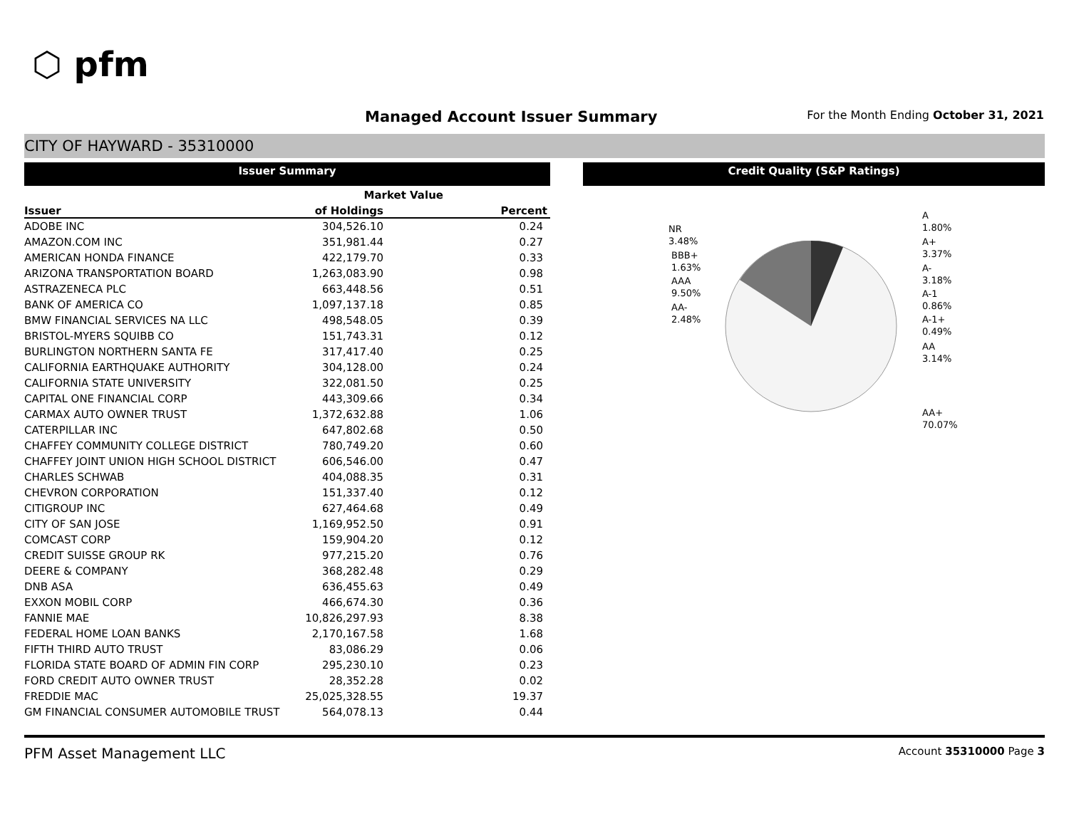⬡ pfm
Managed Account Issuer Summary
For the Month Ending October 31, 2021
CITY OF HAYWARD - 35310000
Issuer Summary
| | Market Value | |
| --- | --- | --- |
| Issuer | of Holdings | Percent |
| ADOBE INC | 304,526.10 | 0.24 |
| AMAZON.COM INC | 351,981.44 | 0.27 |
| AMERICAN HONDA FINANCE | 422,179.70 | 0.33 |
| ARIZONA TRANSPORTATION BOARD | 1,263,083.90 | 0.98 |
| ASTRAZENECA PLC | 663,448.56 | 0.51 |
| BANK OF AMERICA CO | 1,097,137.18 | 0.85 |
| BMW FINANCIAL SERVICES NA LLC | 498,548.05 | 0.39 |
| BRISTOL-MYERS SQUIBB CO | 151,743.31 | 0.12 |
| BURLINGTON NORTHERN SANTA FE | 317,417.40 | 0.25 |
| CALIFORNIA EARTHQUAKE AUTHORITY | 304,128.00 | 0.24 |
| CALIFORNIA STATE UNIVERSITY | 322,081.50 | 0.25 |
| CAPITAL ONE FINANCIAL CORP | 443,309.66 | 0.34 |
| CARMAX AUTO OWNER TRUST | 1,372,632.88 | 1.06 |
| CATERPILLAR INC | 647,802.68 | 0.50 |
| CHAFFEY COMMUNITY COLLEGE DISTRICT | 780,749.20 | 0.60 |
| CHAFFEY JOINT UNION HIGH SCHOOL DISTRICT | 606,546.00 | 0.47 |
| CHARLES SCHWAB | 404,088.35 | 0.31 |
| CHEVRON CORPORATION | 151,337.40 | 0.12 |
| CITIGROUP INC | 627,464.68 | 0.49 |
| CITY OF SAN JOSE | 1,169,952.50 | 0.91 |
| COMCAST CORP | 159,904.20 | 0.12 |
| CREDIT SUISSE GROUP RK | 977,215.20 | 0.76 |
| DEERE & COMPANY | 368,282.48 | 0.29 |
| DNB ASA | 636,455.63 | 0.49 |
| EXXON MOBIL CORP | 466,674.30 | 0.36 |
| FANNIE MAE | 10,826,297.93 | 8.38 |
| FEDERAL HOME LOAN BANKS | 2,170,167.58 | 1.68 |
| FIFTH THIRD AUTO TRUST | 83,086.29 | 0.06 |
| FLORIDA STATE BOARD OF ADMIN FIN CORP | 295,230.10 | 0.23 |
| FORD CREDIT AUTO OWNER TRUST | 28,352.28 | 0.02 |
| FREDDIE MAC | 25,025,328.55 | 19.37 |
| GM FINANCIAL CONSUMER AUTOMOBILE TRUST | 564,078.13 | 0.44 |
Credit Quality (S&P Ratings)
NR
3.48%
BBB+
1.63%
AAA
9.50%
AA-
2.48%
A
1.80%
A+
3.37%
A-
3.18%
A-1
0.86%
A-1+
0.49%
AA
3.14%
AA+
70.07%
PFM Asset Management LLC Account 35310000 Page 3